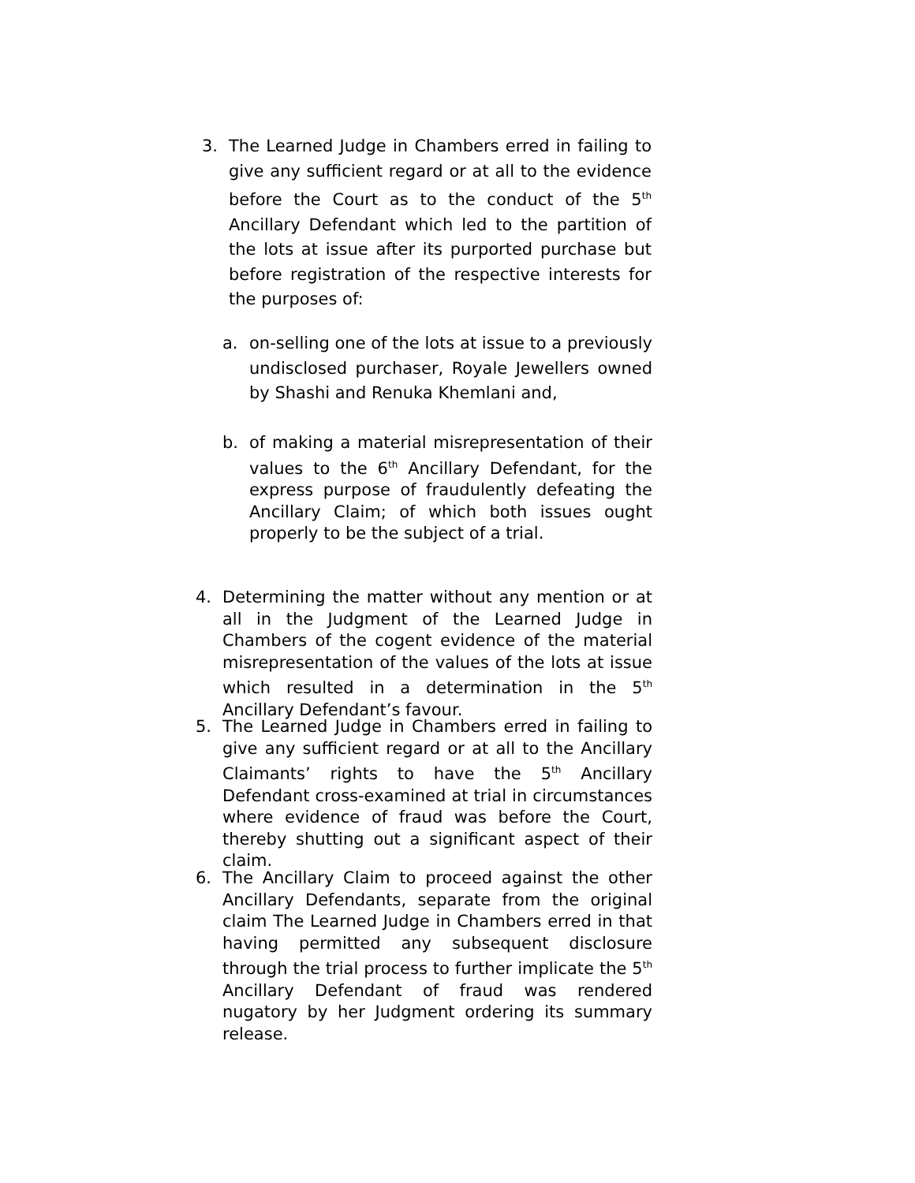3. The Learned Judge in Chambers erred in failing to give any sufficient regard or at all to the evidence before the Court as to the conduct of the 5<sup>th</sup> Ancillary Defendant which led to the partition of the lots at issue after its purported purchase but before registration of the respective interests for the purposes of:
a. on-selling one of the lots at issue to a previously undisclosed purchaser, Royale Jewellers owned by Shashi and Renuka Khemlani and,
b. of making a material misrepresentation of their values to the 6<sup>th</sup> Ancillary Defendant, for the express purpose of fraudulently defeating the Ancillary Claim; of which both issues ought properly to be the subject of a trial.
4. Determining the matter without any mention or at all in the Judgment of the Learned Judge in Chambers of the cogent evidence of the material misrepresentation of the values of the lots at issue which resulted in a determination in the 5<sup>th</sup> Ancillary Defendant’s favour.
5. The Learned Judge in Chambers erred in failing to give any sufficient regard or at all to the Ancillary Claimants’ rights to have the 5<sup>th</sup> Ancillary Defendant cross-examined at trial in circumstances where evidence of fraud was before the Court, thereby shutting out a significant aspect of their claim.
6. The Ancillary Claim to proceed against the other Ancillary Defendants, separate from the original claim The Learned Judge in Chambers erred in that having permitted any subsequent disclosure through the trial process to further implicate the 5<sup>th</sup> Ancillary Defendant of fraud was rendered nugatory by her Judgment ordering its summary release.